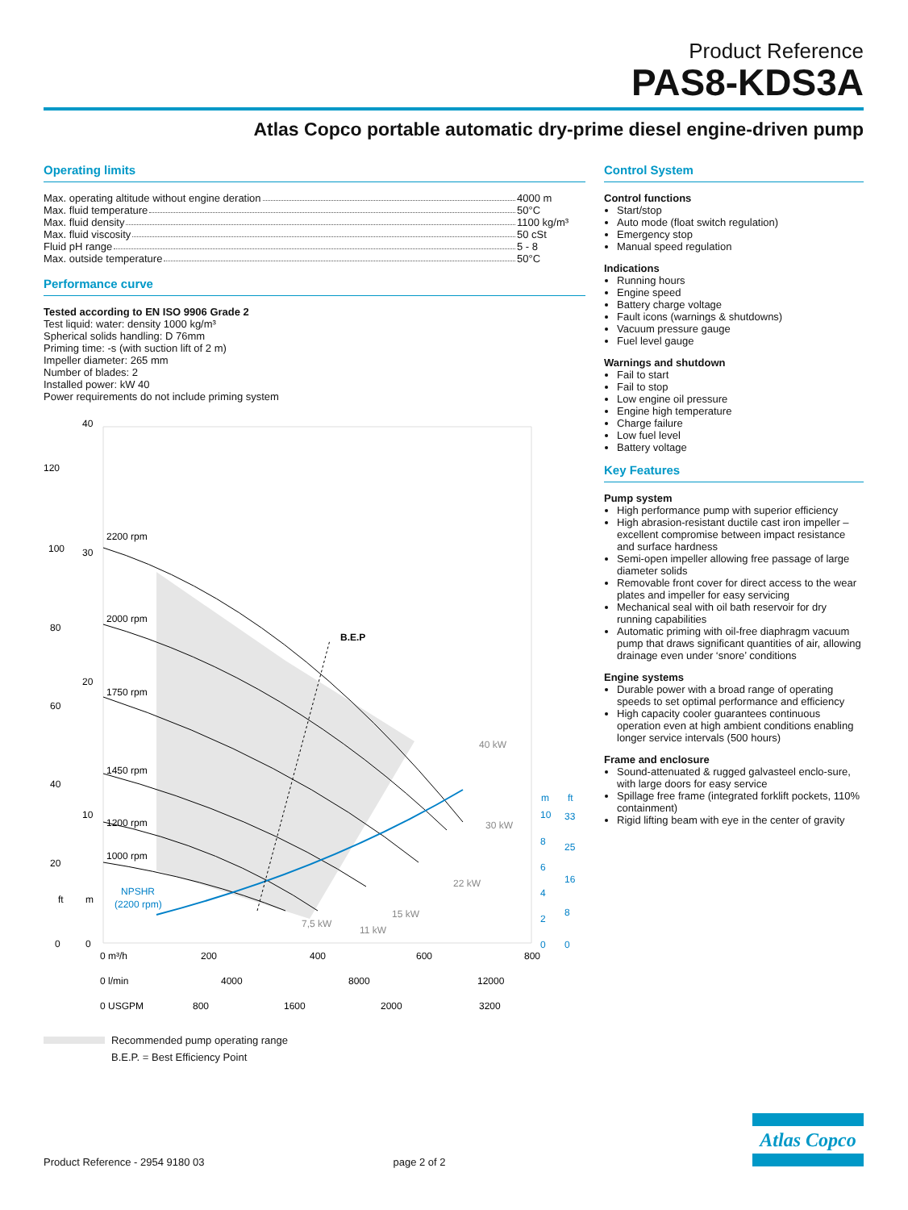Product Reference
PAS8-KDS3A
Atlas Copco portable automatic dry-prime diesel engine-driven pump
Operating limits
Max. operating altitude without engine deration 4000 m
Max. fluid temperature 50°C
Max. fluid density 1100 kg/m³
Max. fluid viscosity 50 cSt
Fluid pH range 5 - 8
Max. outside temperature 50°C
Performance curve
Tested according to EN ISO 9906 Grade 2
Test liquid: water: density 1000 kg/m³
Spherical solids handling: D 76mm
Priming time: -s (with suction lift of 2 m)
Impeller diameter: 265 mm
Number of blades: 2
Installed power: kW 40
Power requirements do not include priming system
2200 rpm
2000 rpm
1750 rpm
1450 rpm
1200 rpm
1000 rpm
B.E.P
40 kW
30 kW
22 kW
15 kW
7,5 kW
11 kW
NPSHR
(2200 rpm)
40
30
20
10
0
120
100
80
60
40
20
0
ft
m
0 m³/h
200
400
600
800
0 l/min
4000
8000
12000
0 USGPM
800
1600
2000
3200
m
ft
10
33
8
25
6
16
4
8
2
0
0
Recommended pump operating range
B.E.P. = Best Efficiency Point
Control System
Control functions
Start/stop
Auto mode (float switch regulation)
Emergency stop
Manual speed regulation
Indications
Running hours
Engine speed
Battery charge voltage
Fault icons (warnings & shutdowns)
Vacuum pressure gauge
Fuel level gauge
Warnings and shutdown
Fail to start
Fail to stop
Low engine oil pressure
Engine high temperature
Charge failure
Low fuel level
Battery voltage
Key Features
Pump system
High performance pump with superior efficiency
High abrasion-resistant ductile cast iron impeller – excellent compromise between impact resistance and surface hardness
Semi-open impeller allowing free passage of large diameter solids
Removable front cover for direct access to the wear plates and impeller for easy servicing
Mechanical seal with oil bath reservoir for dry running capabilities
Automatic priming with oil-free diaphragm vacuum pump that draws significant quantities of air, allowing drainage even under ‘snore’ conditions
Engine systems
Durable power with a broad range of operating speeds to set optimal performance and efficiency
High capacity cooler guarantees continuous operation even at high ambient conditions enabling longer service intervals (500 hours)
Frame and enclosure
Sound-attenuated & rugged galvasteel enclo-sure, with large doors for easy service
Spillage free frame (integrated forklift pockets, 110% containment)
Rigid lifting beam with eye in the center of gravity
Atlas Copco
Product Reference - 2954 9180 03 page 2 of 2